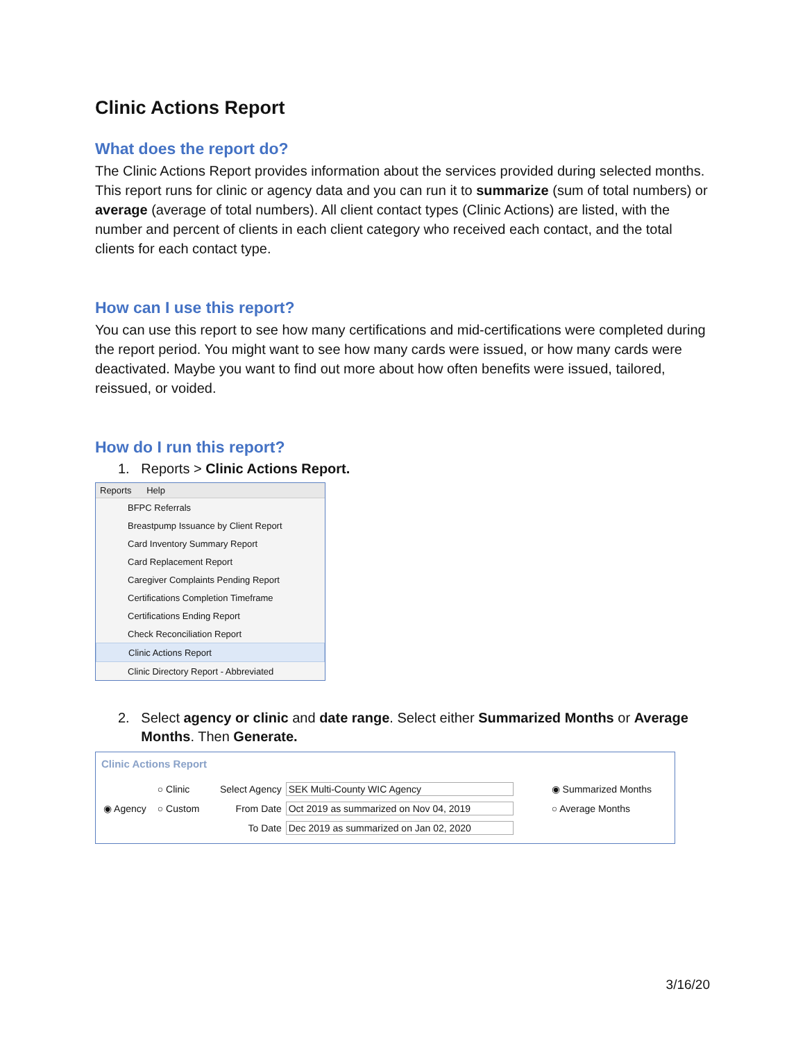Clinic Actions Report
What does the report do?
The Clinic Actions Report provides information about the services provided during selected months. This report runs for clinic or agency data and you can run it to summarize (sum of total numbers) or average (average of total numbers). All client contact types (Clinic Actions) are listed, with the number and percent of clients in each client category who received each contact, and the total clients for each contact type.
How can I use this report?
You can use this report to see how many certifications and mid-certifications were completed during the report period. You might want to see how many cards were issued, or how many cards were deactivated. Maybe you want to find out more about how often benefits were issued, tailored, reissued, or voided.
How do I run this report?
1. Reports > Clinic Actions Report.
Reports Help
BFPC Referrals
Breastpump Issuance by Client Report
Card Inventory Summary Report
Card Replacement Report
Caregiver Complaints Pending Report
Certifications Completion Timeframe
Certifications Ending Report
Check Reconciliation Report
Clinic Actions Report
Clinic Directory Report - Abbreviated
2. Select agency or clinic and date range. Select either Summarized Months or Average
Months. Then Generate.
Clinic Actions Report
| | ○ Clinic | Select Agency | SEK Multi-County WIC Agency | ◉ Summarized Months |
| ◉ Agency | ○ Custom | From Date | Oct 2019 as summarized on Nov 04, 2019 | ○ Average Months |
| | | To Date | Dec 2019 as summarized on Jan 02, 2020 | |
3/16/20